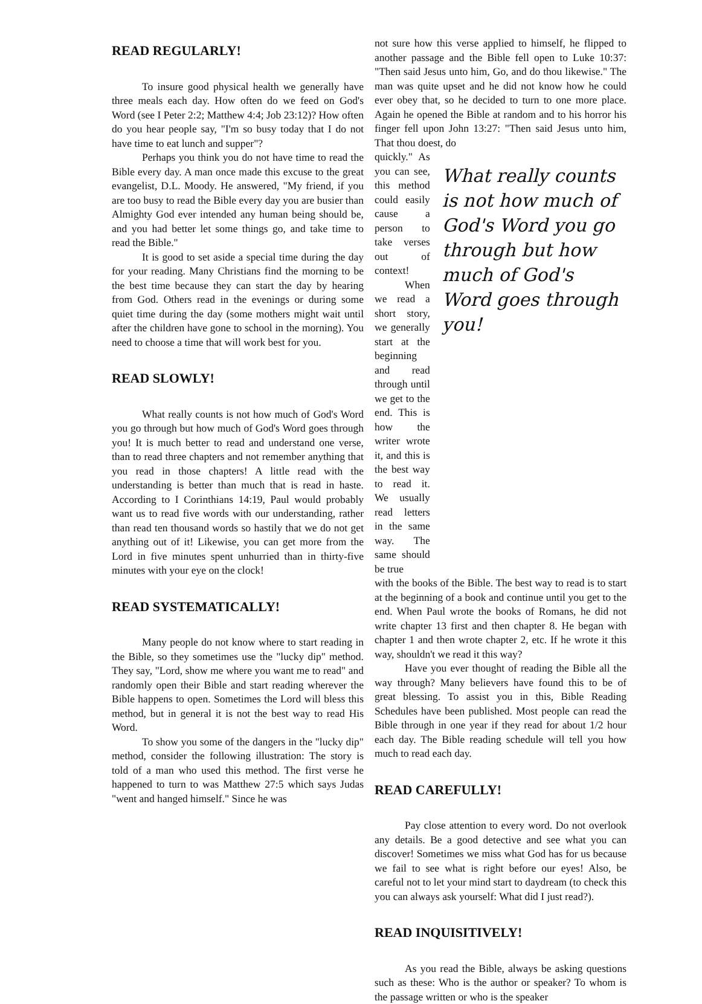READ REGULARLY!
To insure good physical health we generally have three meals each day. How often do we feed on God's Word (see I Peter 2:2; Matthew 4:4; Job 23:12)? How often do you hear people say, "I'm so busy today that I do not have time to eat lunch and supper"?
Perhaps you think you do not have time to read the Bible every day. A man once made this excuse to the great evangelist, D.L. Moody. He answered, "My friend, if you are too busy to read the Bible every day you are busier than Almighty God ever intended any human being should be, and you had better let some things go, and take time to read the Bible."
It is good to set aside a special time during the day for your reading. Many Christians find the morning to be the best time because they can start the day by hearing from God. Others read in the evenings or during some quiet time during the day (some mothers might wait until after the children have gone to school in the morning). You need to choose a time that will work best for you.
READ SLOWLY!
What really counts is not how much of God's Word you go through but how much of God's Word goes through you! It is much better to read and understand one verse, than to read three chapters and not remember anything that you read in those chapters! A little read with the understanding is better than much that is read in haste. According to I Corinthians 14:19, Paul would probably want us to read five words with our understanding, rather than read ten thousand words so hastily that we do not get anything out of it! Likewise, you can get more from the Lord in five minutes spent unhurried than in thirty-five minutes with your eye on the clock!
READ SYSTEMATICALLY!
Many people do not know where to start reading in the Bible, so they sometimes use the "lucky dip" method. They say, "Lord, show me where you want me to read" and randomly open their Bible and start reading wherever the Bible happens to open. Sometimes the Lord will bless this method, but in general it is not the best way to read His Word.
To show you some of the dangers in the "lucky dip" method, consider the following illustration: The story is told of a man who used this method. The first verse he happened to turn to was Matthew 27:5 which says Judas "went and hanged himself." Since he was
not sure how this verse applied to himself, he flipped to another passage and the Bible fell open to Luke 10:37: "Then said Jesus unto him, Go, and do thou likewise." The man was quite upset and he did not know how he could ever obey that, so he decided to turn to one more place. Again he opened the Bible at random and to his horror his finger fell upon John 13:27: "Then said Jesus unto him, That thou doest, do
quickly." As you can see, this method could easily cause a person to take verses out of context!
When we read a short story, we generally start at the beginning and read through until we get to the end. This is how the writer wrote it, and this is the best way to read it. We usually read letters in the same way. The same should be true
What really counts is not how much of God's Word you go through but how much of God's Word goes through you!
with the books of the Bible. The best way to read is to start at the beginning of a book and continue until you get to the end. When Paul wrote the books of Romans, he did not write chapter 13 first and then chapter 8. He began with chapter 1 and then wrote chapter 2, etc. If he wrote it this way, shouldn't we read it this way?
Have you ever thought of reading the Bible all the way through? Many believers have found this to be of great blessing. To assist you in this, Bible Reading Schedules have been published. Most people can read the Bible through in one year if they read for about 1/2 hour each day. The Bible reading schedule will tell you how much to read each day.
READ CAREFULLY!
Pay close attention to every word. Do not overlook any details. Be a good detective and see what you can discover! Sometimes we miss what God has for us because we fail to see what is right before our eyes! Also, be careful not to let your mind start to daydream (to check this you can always ask yourself: What did I just read?).
READ INQUISITIVELY!
As you read the Bible, always be asking questions such as these: Who is the author or speaker? To whom is the passage written or who is the speaker